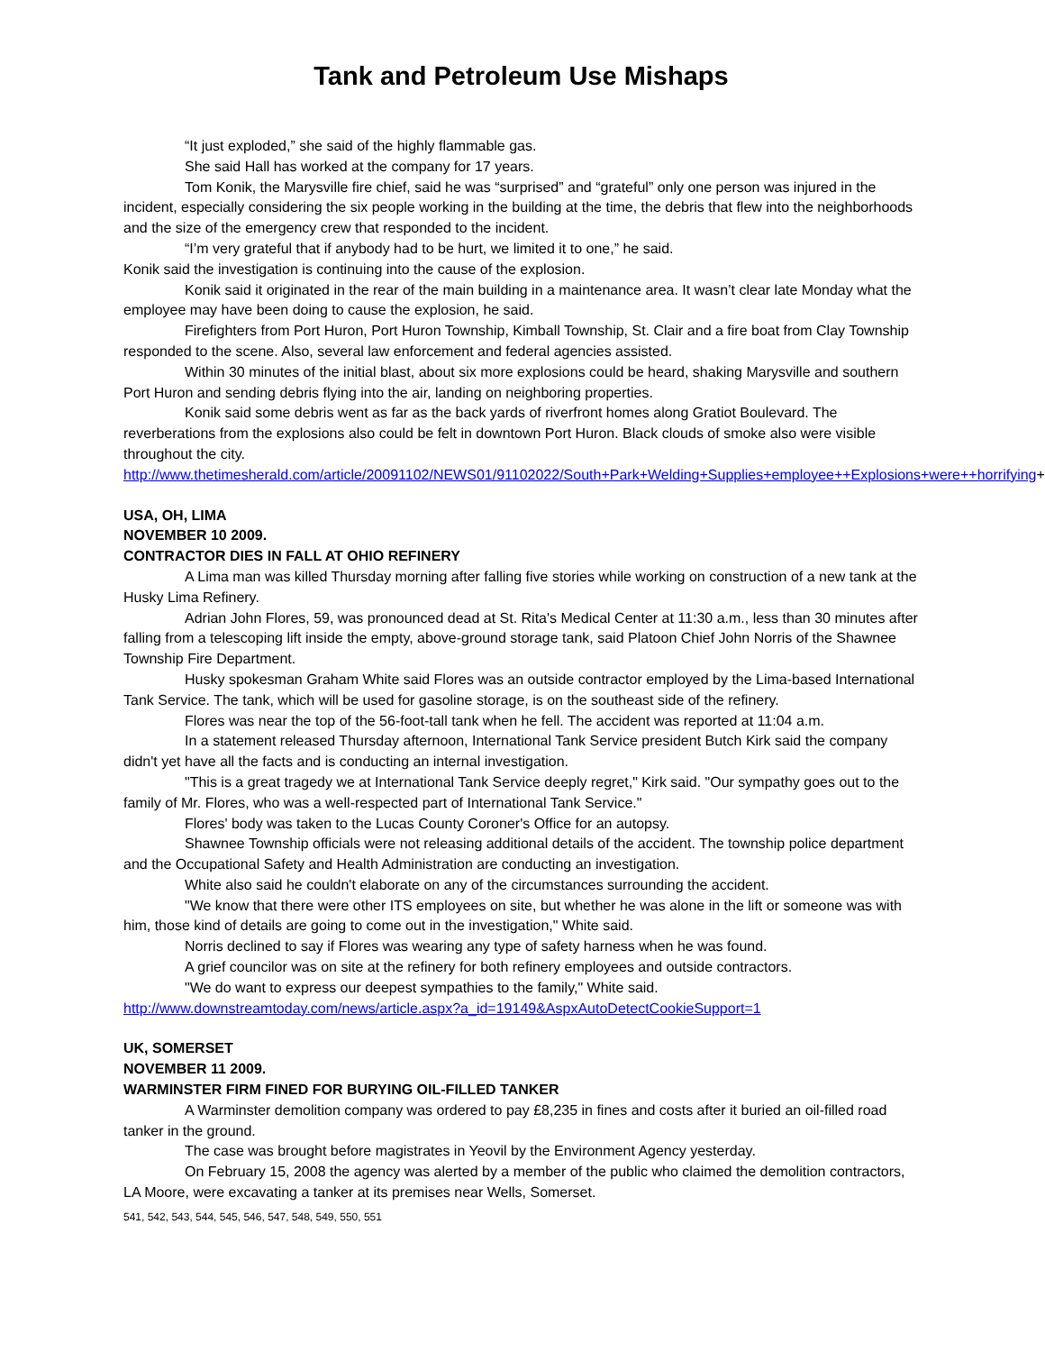Tank and Petroleum Use Mishaps
“It just exploded,” she said of the highly flammable gas.
She said Hall has worked at the company for 17 years.
Tom Konik, the Marysville fire chief, said he was “surprised” and “grateful” only one person was injured in the incident, especially considering the six people working in the building at the time, the debris that flew into the neighborhoods and the size of the emergency crew that responded to the incident.
“I’m very grateful that if anybody had to be hurt, we limited it to one,” he said.
Konik said the investigation is continuing into the cause of the explosion.
Konik said it originated in the rear of the main building in a maintenance area. It wasn’t clear late Monday what the employee may have been doing to cause the explosion, he said.
Firefighters from Port Huron, Port Huron Township, Kimball Township, St. Clair and a fire boat from Clay Township responded to the scene. Also, several law enforcement and federal agencies assisted.
Within 30 minutes of the initial blast, about six more explosions could be heard, shaking Marysville and southern Port Huron and sending debris flying into the air, landing on neighboring properties.
Konik said some debris went as far as the back yards of riverfront homes along Gratiot Boulevard. The reverberations from the explosions also could be felt in downtown Port Huron. Black clouds of smoke also were visible throughout the city.
http://www.thetimesherald.com/article/20091102/NEWS01/91102022/South+Park+Welding+Supplies+employee++Explosions+were++horrifying+
USA, OH, LIMA
NOVEMBER 10 2009.
CONTRACTOR DIES IN FALL AT OHIO REFINERY
A Lima man was killed Thursday morning after falling five stories while working on construction of a new tank at the Husky Lima Refinery.
Adrian John Flores, 59, was pronounced dead at St. Rita's Medical Center at 11:30 a.m., less than 30 minutes after falling from a telescoping lift inside the empty, above-ground storage tank, said Platoon Chief John Norris of the Shawnee Township Fire Department.
Husky spokesman Graham White said Flores was an outside contractor employed by the Lima-based International Tank Service. The tank, which will be used for gasoline storage, is on the southeast side of the refinery.
Flores was near the top of the 56-foot-tall tank when he fell. The accident was reported at 11:04 a.m.
In a statement released Thursday afternoon, International Tank Service president Butch Kirk said the company didn't yet have all the facts and is conducting an internal investigation.
"This is a great tragedy we at International Tank Service deeply regret," Kirk said. "Our sympathy goes out to the family of Mr. Flores, who was a well-respected part of International Tank Service."
Flores' body was taken to the Lucas County Coroner's Office for an autopsy.
Shawnee Township officials were not releasing additional details of the accident. The township police department and the Occupational Safety and Health Administration are conducting an investigation.
White also said he couldn't elaborate on any of the circumstances surrounding the accident.
"We know that there were other ITS employees on site, but whether he was alone in the lift or someone was with him, those kind of details are going to come out in the investigation," White said.
Norris declined to say if Flores was wearing any type of safety harness when he was found.
A grief councilor was on site at the refinery for both refinery employees and outside contractors.
"We do want to express our deepest sympathies to the family," White said.
http://www.downstreamtoday.com/news/article.aspx?a_id=19149&AspxAutoDetectCookieSupport=1
UK, SOMERSET
NOVEMBER 11 2009.
WARMINSTER FIRM FINED FOR BURYING OIL-FILLED TANKER
A Warminster demolition company was ordered to pay £8,235 in fines and costs after it buried an oil-filled road tanker in the ground.
The case was brought before magistrates in Yeovil by the Environment Agency yesterday.
On February 15, 2008 the agency was alerted by a member of the public who claimed the demolition contractors, LA Moore, were excavating a tanker at its premises near Wells, Somerset.
541, 542, 543, 544, 545, 546, 547, 548, 549, 550, 551